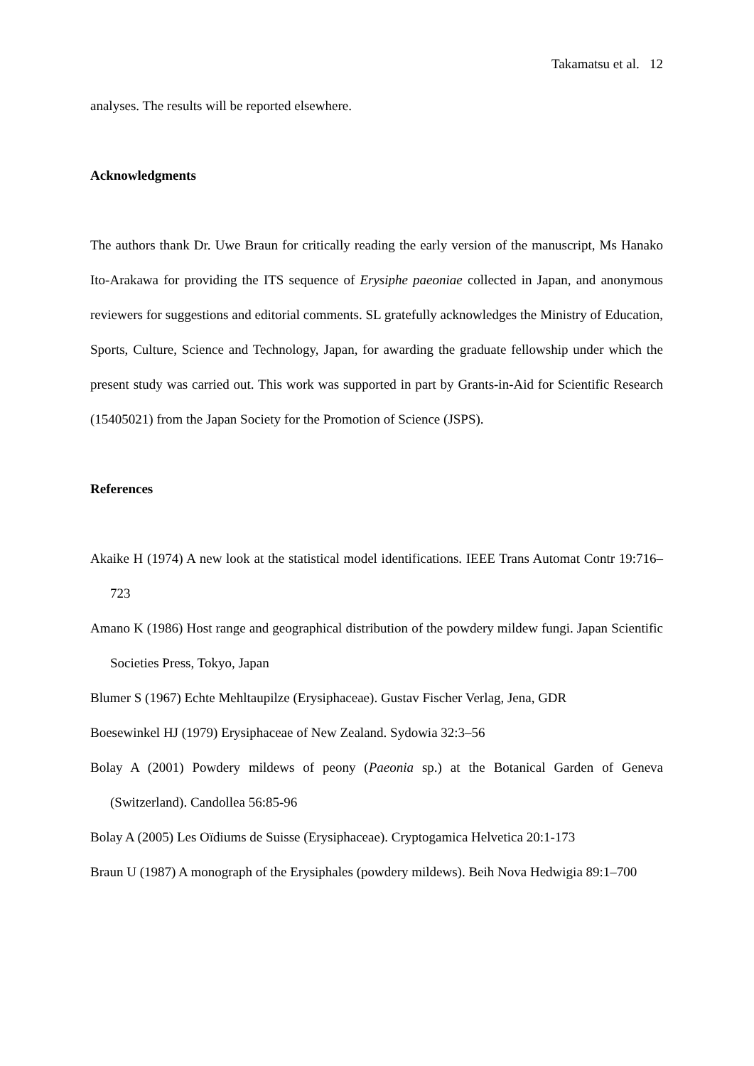Takamatsu et al. 12
analyses. The results will be reported elsewhere.
Acknowledgments
The authors thank Dr. Uwe Braun for critically reading the early version of the manuscript, Ms Hanako Ito-Arakawa for providing the ITS sequence of Erysiphe paeoniae collected in Japan, and anonymous reviewers for suggestions and editorial comments. SL gratefully acknowledges the Ministry of Education, Sports, Culture, Science and Technology, Japan, for awarding the graduate fellowship under which the present study was carried out. This work was supported in part by Grants-in-Aid for Scientific Research (15405021) from the Japan Society for the Promotion of Science (JSPS).
References
Akaike H (1974) A new look at the statistical model identifications. IEEE Trans Automat Contr 19:716–723
Amano K (1986) Host range and geographical distribution of the powdery mildew fungi. Japan Scientific Societies Press, Tokyo, Japan
Blumer S (1967) Echte Mehltaupilze (Erysiphaceae). Gustav Fischer Verlag, Jena, GDR
Boesewinkel HJ (1979) Erysiphaceae of New Zealand. Sydowia 32:3–56
Bolay A (2001) Powdery mildews of peony (Paeonia sp.) at the Botanical Garden of Geneva (Switzerland). Candollea 56:85-96
Bolay A (2005) Les Oïdiums de Suisse (Erysiphaceae). Cryptogamica Helvetica 20:1-173
Braun U (1987) A monograph of the Erysiphales (powdery mildews). Beih Nova Hedwigia 89:1–700